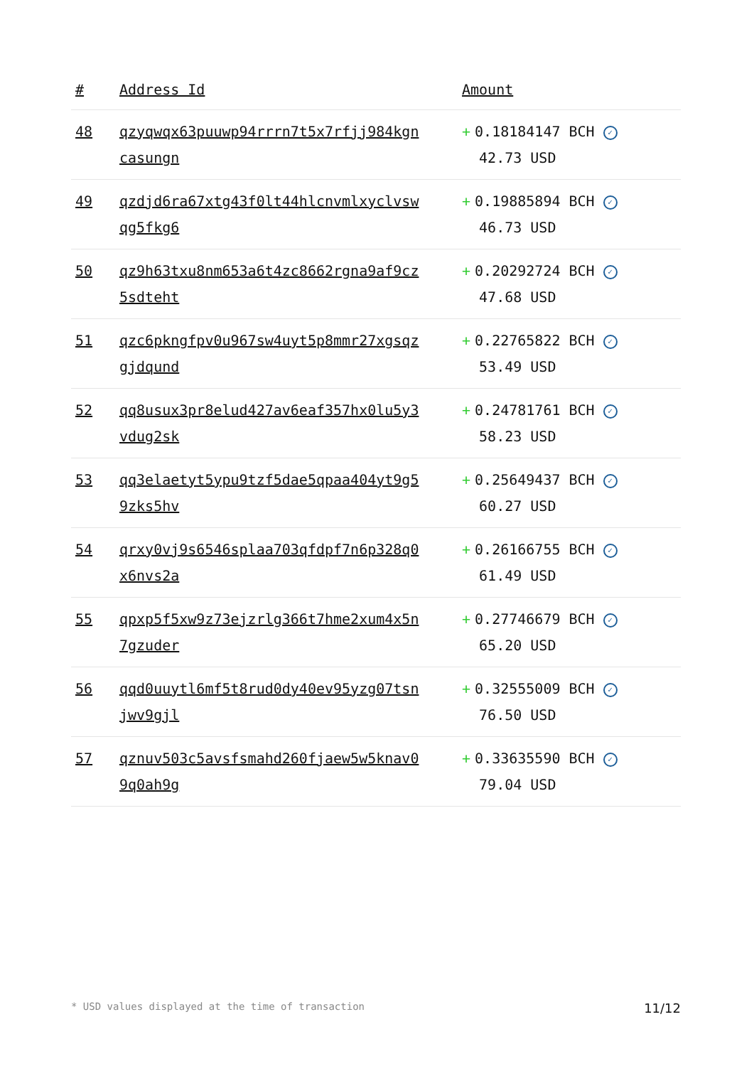| # | Address Id | Amount |
| --- | --- | --- |
| 48 | qzyqwqx63puuwp94rrrn7t5x7rfjj984kgn casungn | + 0.18184147 BCH ✓ 42.73 USD |
| 49 | qzdjd6ra67xtg43f0lt44hlcnvmlxyclvsw qg5fkg6 | + 0.19885894 BCH ✓ 46.73 USD |
| 50 | qz9h63txu8nm653a6t4zc8662rgna9af9cz 5sdteht | + 0.20292724 BCH ✓ 47.68 USD |
| 51 | qzc6pkngfpv0u967sw4uyt5p8mmr27xgsqz gjdqund | + 0.22765822 BCH ✓ 53.49 USD |
| 52 | qq8usux3pr8elud427av6eaf357hx0lu5y3 vdug2sk | + 0.24781761 BCH ✓ 58.23 USD |
| 53 | qq3elaetyt5ypu9tzf5dae5qpaa404yt9g5 9zks5hv | + 0.25649437 BCH ✓ 60.27 USD |
| 54 | qrxy0vj9s6546splaa703qfdpf7n6p328q0 x6nvs2a | + 0.26166755 BCH ✓ 61.49 USD |
| 55 | qpxp5f5xw9z73ejzrlg366t7hme2xum4x5n 7gzuder | + 0.27746679 BCH ✓ 65.20 USD |
| 56 | qqd0uuytl6mf5t8rud0dy40ev95yzg07tsn jwv9gjl | + 0.32555009 BCH ✓ 76.50 USD |
| 57 | qznuv503c5avsfsmahd260fjaew5w5knav0 9q0ah9g | + 0.33635590 BCH ✓ 79.04 USD |
* USD values displayed at the time of transaction 11/12